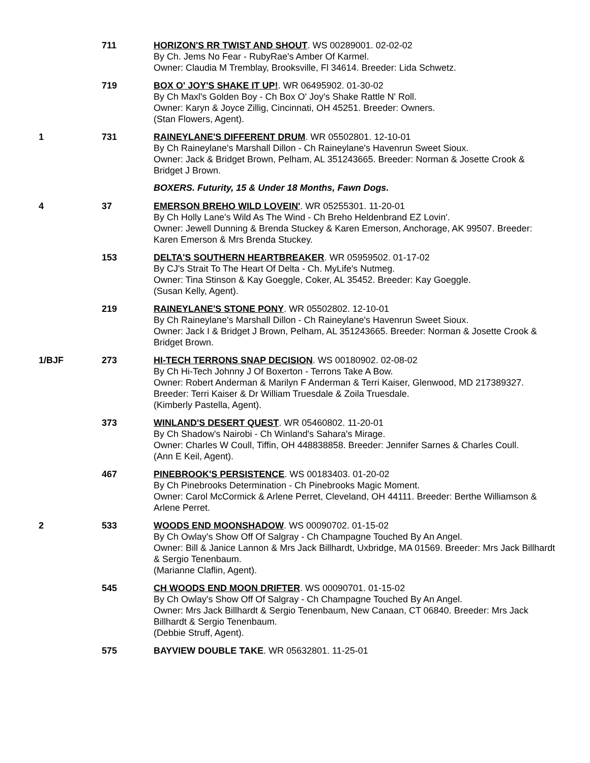711 HORIZON'S RR TWIST AND SHOUT. WS 00289001. 02-02-02
By Ch. Jems No Fear - RubyRae's Amber Of Karmel.
Owner: Claudia M Tremblay, Brooksville, Fl 34614. Breeder: Lida Schwetz.
719 BOX O' JOY'S SHAKE IT UP!. WR 06495902. 01-30-02
By Ch Maxl's Golden Boy - Ch Box O' Joy's Shake Rattle N' Roll.
Owner: Karyn & Joyce Zillig, Cincinnati, OH 45251. Breeder: Owners.
(Stan Flowers, Agent).
1 731 RAINEYLANE'S DIFFERENT DRUM. WR 05502801. 12-10-01
By Ch Raineylane's Marshall Dillon - Ch Raineylane's Havenrun Sweet Sioux.
Owner: Jack & Bridget Brown, Pelham, AL 351243665. Breeder: Norman & Josette Crook & Bridget J Brown.
BOXERS. Futurity, 15 & Under 18 Months, Fawn Dogs.
4 37 EMERSON BREHO WILD LOVEIN'. WR 05255301. 11-20-01
By Ch Holly Lane's Wild As The Wind - Ch Breho Heldenbrand EZ Lovin'.
Owner: Jewell Dunning & Brenda Stuckey & Karen Emerson, Anchorage, AK 99507. Breeder: Karen Emerson & Mrs Brenda Stuckey.
153 DELTA'S SOUTHERN HEARTBREAKER. WR 05959502. 01-17-02
By CJ's Strait To The Heart Of Delta - Ch. MyLife's Nutmeg.
Owner: Tina Stinson & Kay Goeggle, Coker, AL 35452. Breeder: Kay Goeggle.
(Susan Kelly, Agent).
219 RAINEYLANE'S STONE PONY. WR 05502802. 12-10-01
By Ch Raineylane's Marshall Dillon - Ch Raineylane's Havenrun Sweet Sioux.
Owner: Jack I & Bridget J Brown, Pelham, AL 351243665. Breeder: Norman & Josette Crook & Bridget Brown.
1/BJF 273 HI-TECH TERRONS SNAP DECISION. WS 00180902. 02-08-02
By Ch Hi-Tech Johnny J Of Boxerton - Terrons Take A Bow.
Owner: Robert Anderman & Marilyn F Anderman & Terri Kaiser, Glenwood, MD 217389327. Breeder: Terri Kaiser & Dr William Truesdale & Zoila Truesdale.
(Kimberly Pastella, Agent).
373 WINLAND'S DESERT QUEST. WR 05460802. 11-20-01
By Ch Shadow's Nairobi - Ch Winland's Sahara's Mirage.
Owner: Charles W Coull, Tiffin, OH 448838858. Breeder: Jennifer Sarnes & Charles Coull.
(Ann E Keil, Agent).
467 PINEBROOK'S PERSISTENCE. WS 00183403. 01-20-02
By Ch Pinebrooks Determination - Ch Pinebrooks Magic Moment.
Owner: Carol McCormick & Arlene Perret, Cleveland, OH 44111. Breeder: Berthe Williamson & Arlene Perret.
2 533 WOODS END MOONSHADOW. WS 00090702. 01-15-02
By Ch Owlay's Show Off Of Salgray - Ch Champagne Touched By An Angel.
Owner: Bill & Janice Lannon & Mrs Jack Billhardt, Uxbridge, MA 01569. Breeder: Mrs Jack Billhardt & Sergio Tenenbaum.
(Marianne Claflin, Agent).
545 CH WOODS END MOON DRIFTER. WS 00090701. 01-15-02
By Ch Owlay's Show Off Of Salgray - Ch Champagne Touched By An Angel.
Owner: Mrs Jack Billhardt & Sergio Tenenbaum, New Canaan, CT 06840. Breeder: Mrs Jack Billhardt & Sergio Tenenbaum.
(Debbie Struff, Agent).
575 BAYVIEW DOUBLE TAKE. WR 05632801. 11-25-01